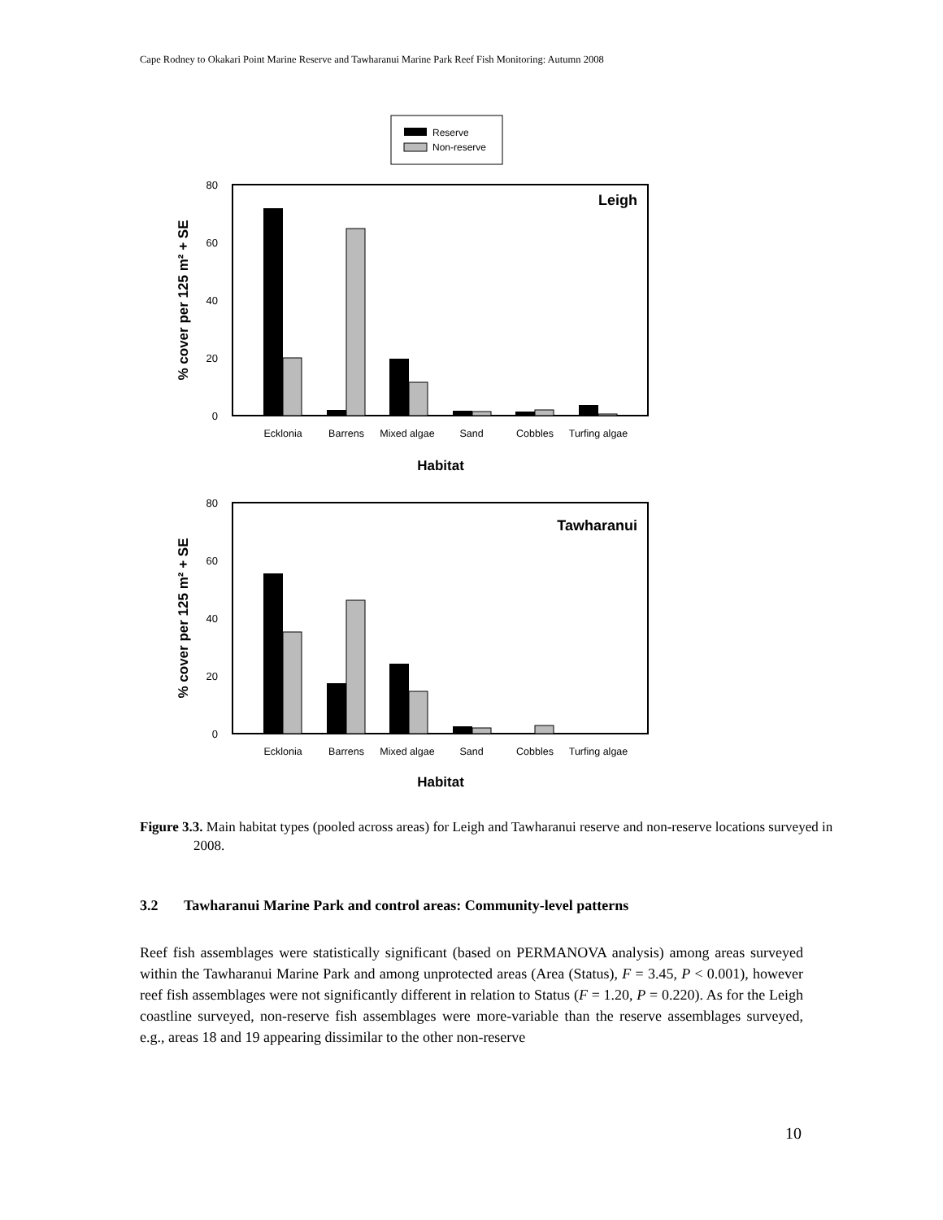Cape Rodney to Okakari Point Marine Reserve and Tawharanui Marine Park Reef Fish Monitoring: Autumn 2008
Reserve
Non-reserve
80
60
40
20
0
Leigh
Ecklonia
Barrens
Mixed algae
Sand
Cobbles
Turfing algae
Habitat
% cover per 125 m² + SE
80
60
40
20
0
Tawharanui
Ecklonia
Barrens
Mixed algae
Sand
Cobbles
Turfing algae
Habitat
% cover per 125 m² + SE
Figure 3.3. Main habitat types (pooled across areas) for Leigh and Tawharanui reserve and non-reserve locations surveyed in 2008.
3.2 Tawharanui Marine Park and control areas: Community-level patterns
Reef fish assemblages were statistically significant (based on PERMANOVA analysis) among areas surveyed within the Tawharanui Marine Park and among unprotected areas (Area (Status), F = 3.45, P < 0.001), however reef fish assemblages were not significantly different in relation to Status (F = 1.20, P = 0.220). As for the Leigh coastline surveyed, non-reserve fish assemblages were more-variable than the reserve assemblages surveyed, e.g., areas 18 and 19 appearing dissimilar to the other non-reserve
10